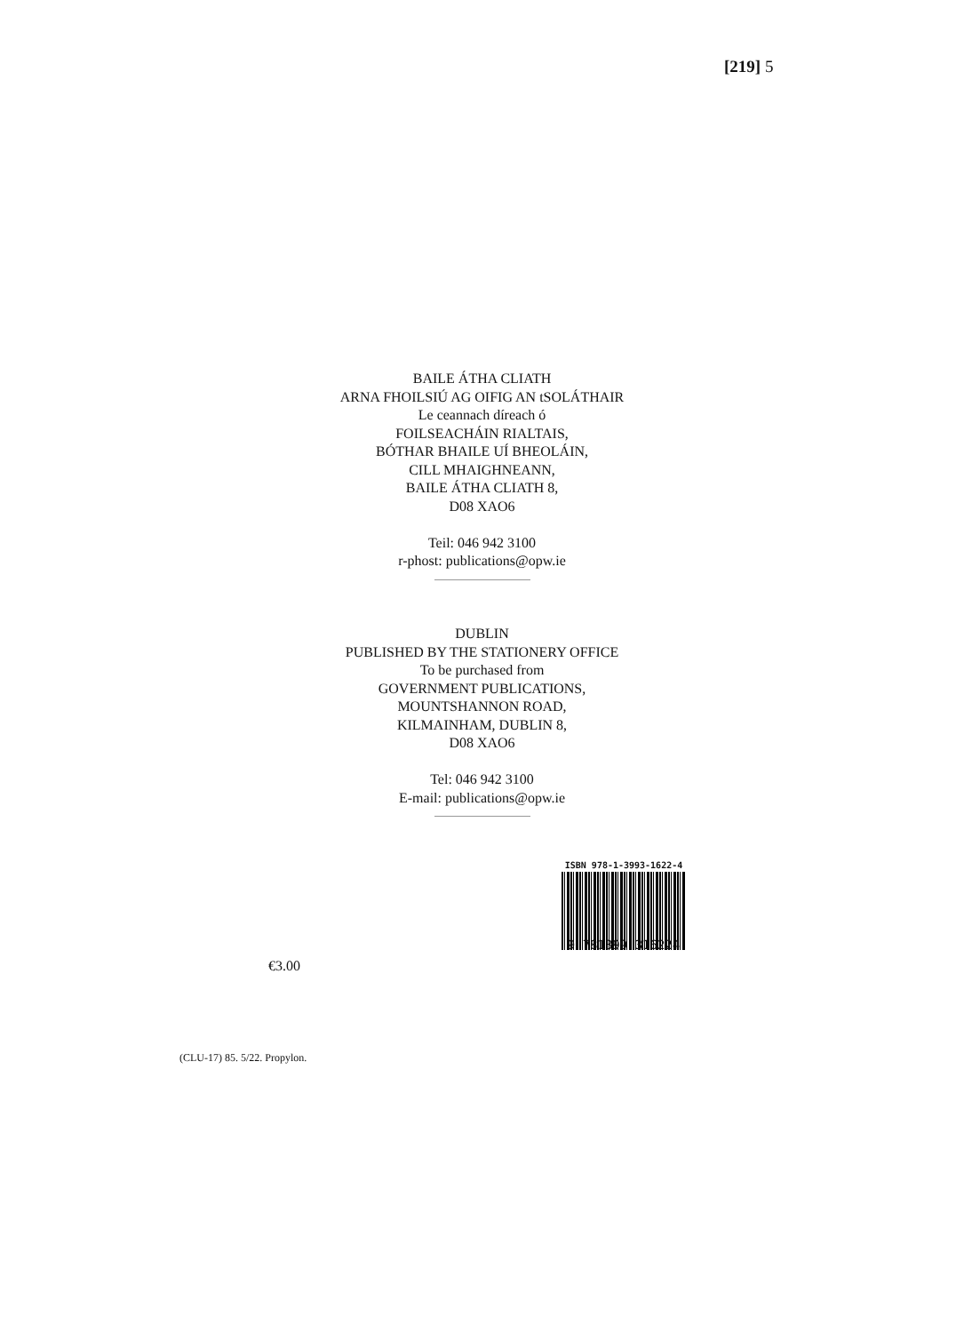[219] 5
BAILE ÁTHA CLIATH
ARNA FHOILSIÚ AG OIFIG AN tSOLÁTHAIR
Le ceannach díreach ó
FOILSEACHÁIN RIALTAIS,
BÓTHAR BHAILE UÍ BHEOLÁIN,
CILL MHAIGHNEANN,
BAILE ÁTHA CLIATH 8,
D08 XAO6
Teil: 046 942 3100
r-phost: publications@opw.ie
DUBLIN
PUBLISHED BY THE STATIONERY OFFICE
To be purchased from
GOVERNMENT PUBLICATIONS,
MOUNTSHANNON ROAD,
KILMAINHAM, DUBLIN 8,
D08 XAO6
Tel: 046 942 3100
E-mail: publications@opw.ie
ISBN 978-1-3993-1622-4
9 781399 316224
€3.00
(CLU-17) 85. 5/22. Propylon.